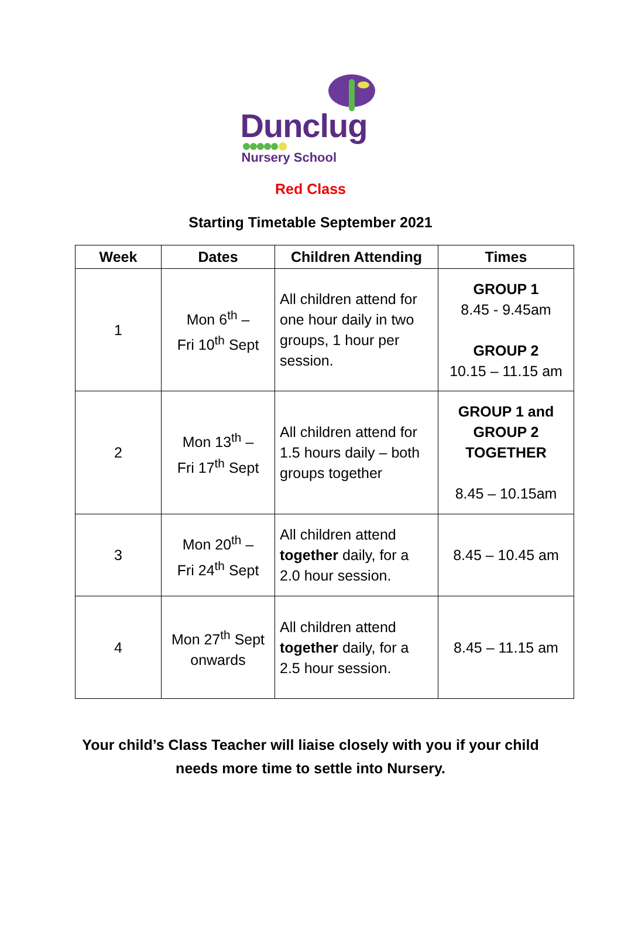Dunclug
Nursery School
Red Class
Starting Timetable September 2021
| Week | Dates | Children Attending | Times |
| --- | --- | --- | --- |
| 1 | Mon 6<sup>th</sup> – Fri 10<sup>th</sup> Sept | All children attend for one hour daily in two groups, 1 hour per session. | GROUP 1 8.45 - 9.45am GROUP 2 10.15 – 11.15 am |
| 2 | Mon 13<sup>th</sup> – Fri 17<sup>th</sup> Sept | All children attend for 1.5 hours daily – both groups together | GROUP 1 and GROUP 2 TOGETHER 8.45 – 10.15am |
| 3 | Mon 20<sup>th</sup> – Fri 24<sup>th</sup> Sept | All children attend together daily, for a 2.0 hour session. | 8.45 – 10.45 am |
| 4 | Mon 27<sup>th</sup> Sept onwards | All children attend together daily, for a 2.5 hour session. | 8.45 – 11.15 am |
Your child’s Class Teacher will liaise closely with you if your child
needs more time to settle into Nursery.